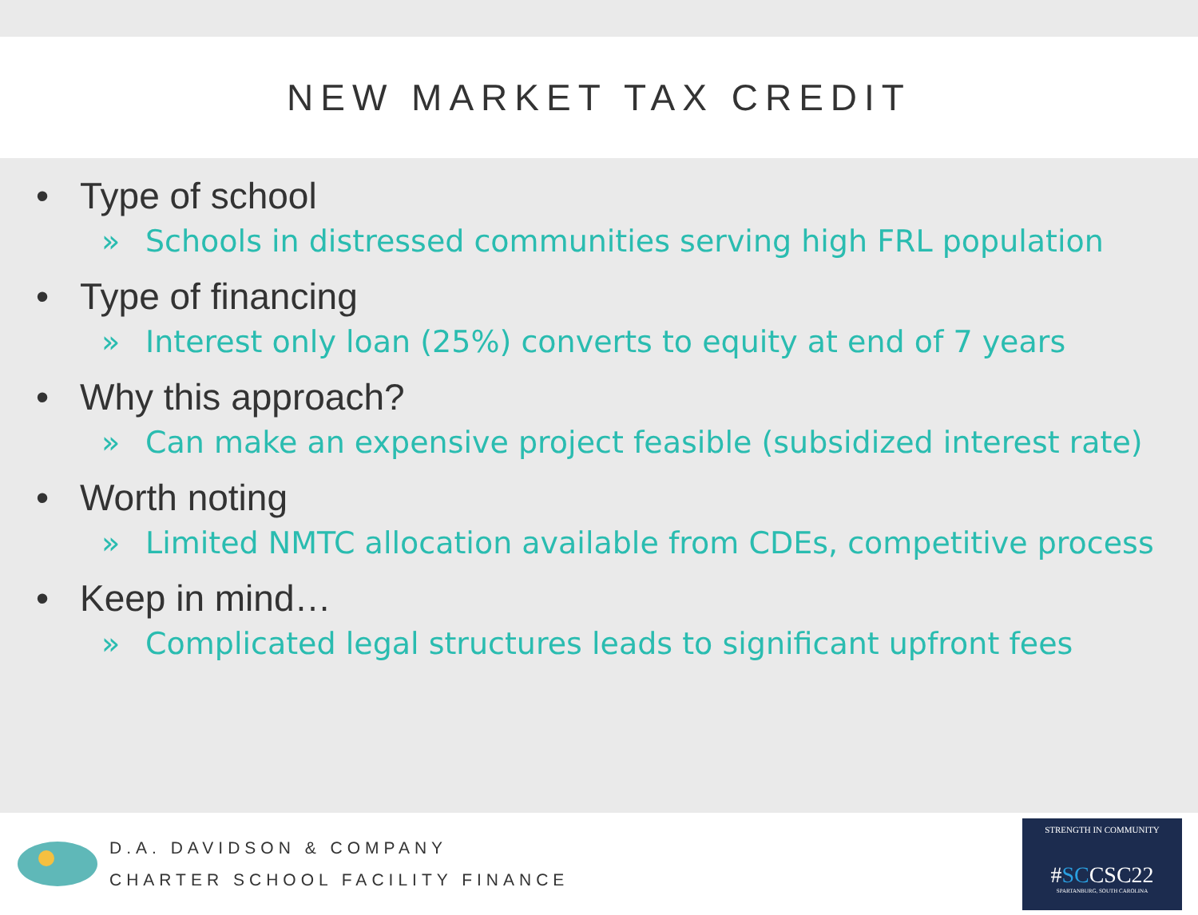NEW MARKET TAX CREDIT
• Type of school
» Schools in distressed communities serving high FRL population
• Type of financing
» Interest only loan (25%) converts to equity at end of 7 years
• Why this approach?
» Can make an expensive project feasible (subsidized interest rate)
• Worth noting
» Limited NMTC allocation available from CDEs, competitive process
• Keep in mind…
» Complicated legal structures leads to significant upfront fees
D.A. DAVIDSON & COMPANY
CHARTER SCHOOL FACILITY FINANCE
STRENGTH IN COMMUNITY
#SCCSC22
SPARTANBURG, SOUTH CAROLINA